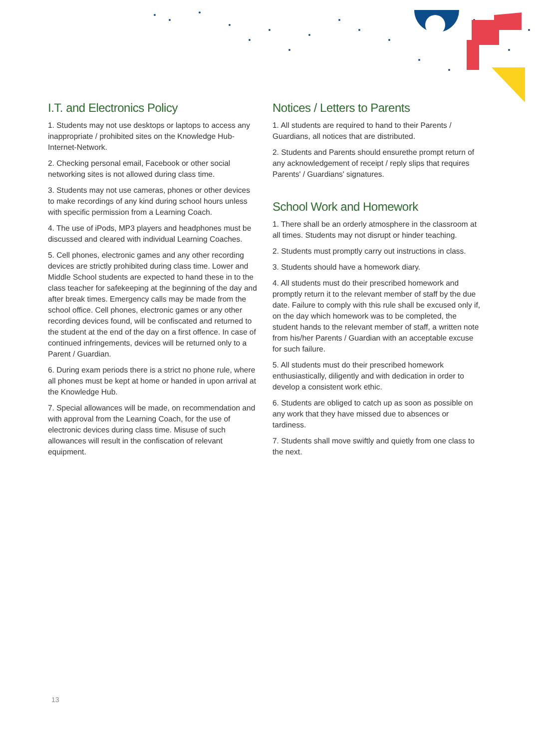I.T. and Electronics Policy
1. Students may not use desktops or laptops to access any inappropriate / prohibited sites on the Knowledge Hub-Internet-Network.
2. Checking personal email, Facebook or other social networking sites is not allowed during class time.
3. Students may not use cameras, phones or other devices to make recordings of any kind during school hours unless with specific permission from a Learning Coach.
4. The use of iPods, MP3 players and headphones must be discussed and cleared with individual Learning Coaches.
5. Cell phones, electronic games and any other recording devices are strictly prohibited during class time. Lower and Middle School students are expected to hand these in to the class teacher for safekeeping at the beginning of the day and after break times. Emergency calls may be made from the school office. Cell phones, electronic games or any other recording devices found, will be confiscated and returned to the student at the end of the day on a first offence. In case of continued infringements, devices will be returned only to a Parent / Guardian.
6. During exam periods there is a strict no phone rule, where all phones must be kept at home or handed in upon arrival at the Knowledge Hub.
7. Special allowances will be made, on recommendation and with approval from the Learning Coach, for the use of electronic devices during class time. Misuse of such allowances will result in the confiscation of relevant equipment.
Notices / Letters to Parents
1. All students are required to hand to their Parents / Guardians, all notices that are distributed.
2. Students and Parents should ensurethe prompt return of any acknowledgement of receipt / reply slips that requires Parents' / Guardians' signatures.
School Work and Homework
1. There shall be an orderly atmosphere in the classroom at all times. Students may not disrupt or hinder teaching.
2. Students must promptly carry out instructions in class.
3. Students should have a homework diary.
4. All students must do their prescribed homework and promptly return it to the relevant member of staff by the due date. Failure to comply with this rule shall be excused only if, on the day which homework was to be completed, the student hands to the relevant member of staff, a written note from his/her Parents / Guardian with an acceptable excuse for such failure.
5. All students must do their prescribed homework enthusiastically, diligently and with dedication in order to develop a consistent work ethic.
6. Students are obliged to catch up as soon as possible on any work that they have missed due to absences or tardiness.
7. Students shall move swiftly and quietly from one class to the next.
13